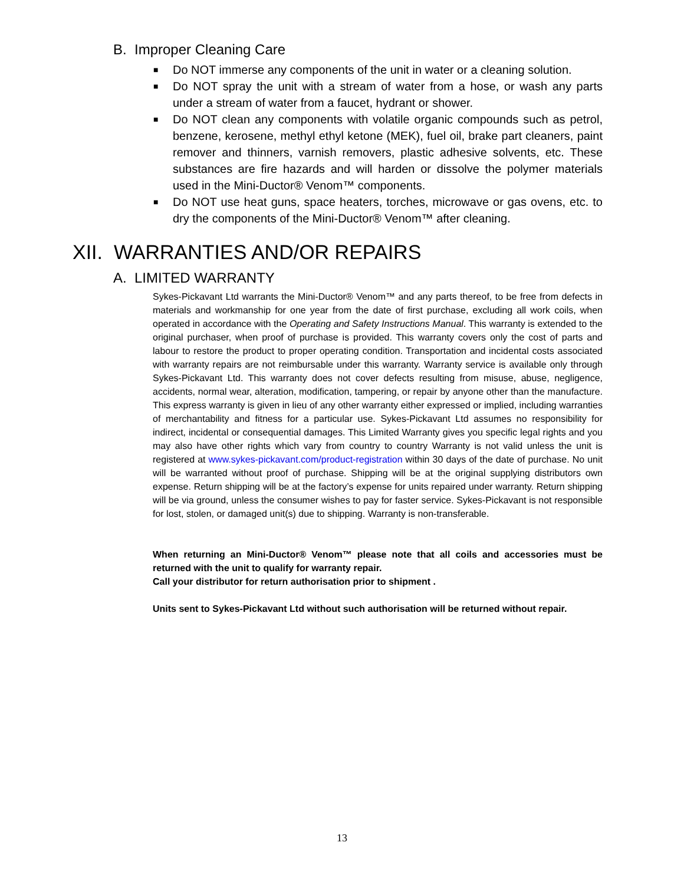B. Improper Cleaning Care
■ Do NOT immerse any components of the unit in water or a cleaning solution.
■ Do NOT spray the unit with a stream of water from a hose, or wash any parts under a stream of water from a faucet, hydrant or shower.
■ Do NOT clean any components with volatile organic compounds such as petrol, benzene, kerosene, methyl ethyl ketone (MEK), fuel oil, brake part cleaners, paint remover and thinners, varnish removers, plastic adhesive solvents, etc. These substances are fire hazards and will harden or dissolve the polymer materials used in the Mini-Ductor® Venom™ components.
■ Do NOT use heat guns, space heaters, torches, microwave or gas ovens, etc. to dry the components of the Mini-Ductor® Venom™ after cleaning.
XII. WARRANTIES AND/OR REPAIRS
A. LIMITED WARRANTY
Sykes-Pickavant Ltd warrants the Mini-Ductor® Venom™ and any parts thereof, to be free from defects in materials and workmanship for one year from the date of first purchase, excluding all work coils, when operated in accordance with the Operating and Safety Instructions Manual. This warranty is extended to the original purchaser, when proof of purchase is provided. This warranty covers only the cost of parts and labour to restore the product to proper operating condition. Transportation and incidental costs associated with warranty repairs are not reimbursable under this warranty. Warranty service is available only through Sykes-Pickavant Ltd. This warranty does not cover defects resulting from misuse, abuse, negligence, accidents, normal wear, alteration, modification, tampering, or repair by anyone other than the manufacture. This express warranty is given in lieu of any other warranty either expressed or implied, including warranties of merchantability and fitness for a particular use. Sykes-Pickavant Ltd assumes no responsibility for indirect, incidental or consequential damages. This Limited Warranty gives you specific legal rights and you may also have other rights which vary from country to country Warranty is not valid unless the unit is registered at www.sykes-pickavant.com/product-registration within 30 days of the date of purchase. No unit will be warranted without proof of purchase. Shipping will be at the original supplying distributors own expense. Return shipping will be at the factory’s expense for units repaired under warranty. Return shipping will be via ground, unless the consumer wishes to pay for faster service. Sykes-Pickavant is not responsible for lost, stolen, or damaged unit(s) due to shipping. Warranty is non-transferable.
When returning an Mini-Ductor® Venom™ please note that all coils and accessories must be returned with the unit to qualify for warranty repair.
Call your distributor for return authorisation prior to shipment .
Units sent to Sykes-Pickavant Ltd without such authorisation will be returned without repair.
13